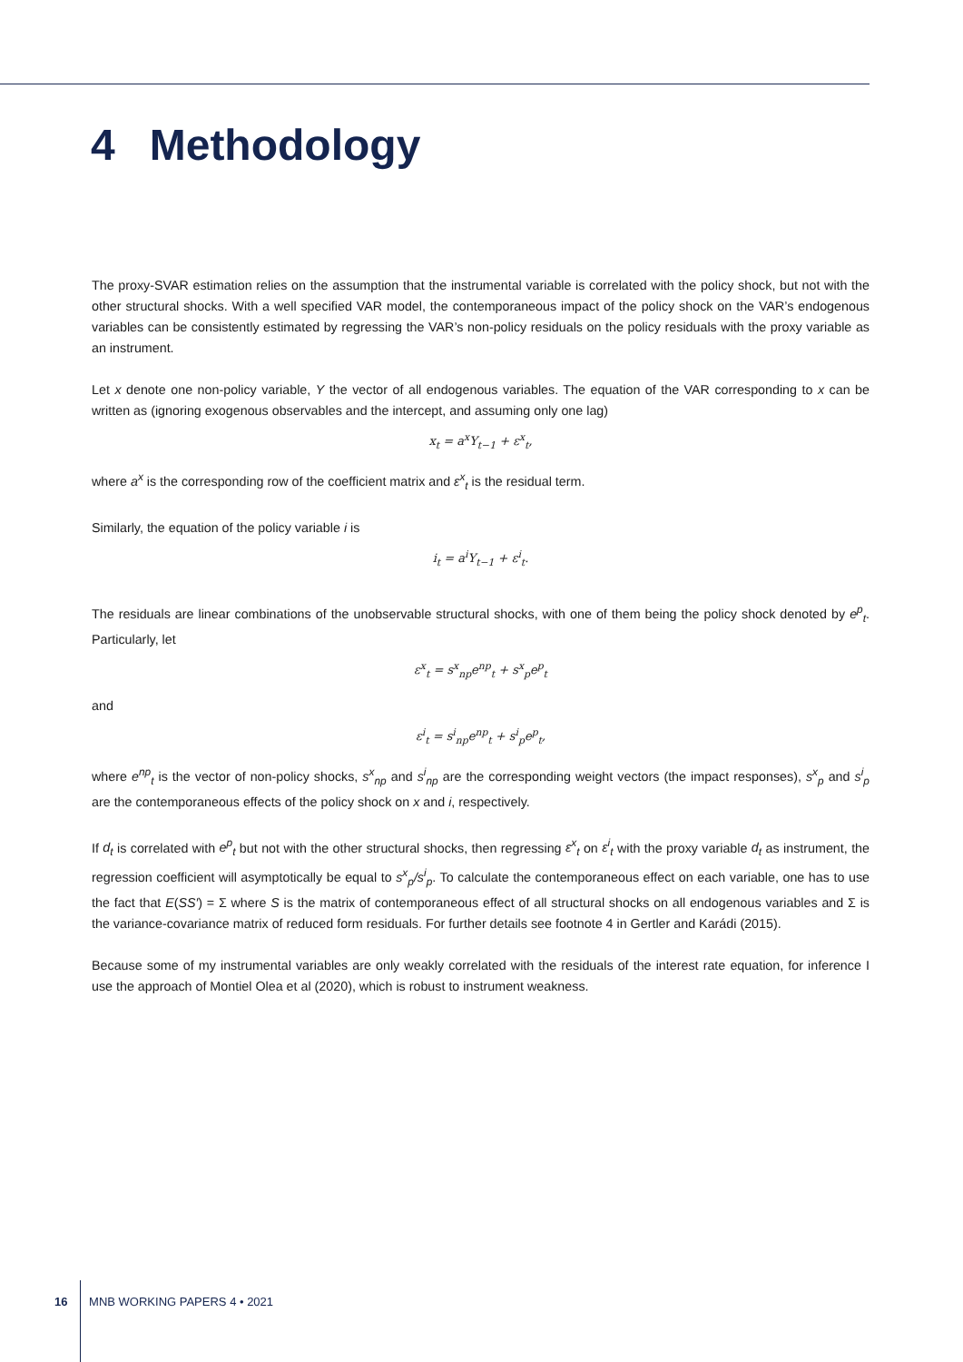4 Methodology
The proxy-SVAR estimation relies on the assumption that the instrumental variable is correlated with the policy shock, but not with the other structural shocks. With a well specified VAR model, the contemporaneous impact of the policy shock on the VAR’s endogenous variables can be consistently estimated by regressing the VAR’s non-policy residuals on the policy residuals with the proxy variable as an instrument.
Let x denote one non-policy variable, Y the vector of all endogenous variables. The equation of the VAR corresponding to x can be written as (ignoring exogenous observables and the intercept, and assuming only one lag)
x<sub>t</sub> = a<sup>x</sup>Y<sub>t−1</sub> + ε<sup>x</sup><sub>t</sub>,
where a<sup>x</sup> is the corresponding row of the coefficient matrix and ε<sup>x</sup><sub>t</sub> is the residual term.
Similarly, the equation of the policy variable i is
i<sub>t</sub> = a<sup>i</sup>Y<sub>t−1</sub> + ε<sup>i</sup><sub>t</sub>.
The residuals are linear combinations of the unobservable structural shocks, with one of them being the policy shock denoted by e<sup>p</sup><sub>t</sub>. Particularly, let
ε<sup>x</sup><sub>t</sub> = s<sup>x</sup><sub>np</sub>e<sup>np</sup><sub>t</sub> + s<sup>x</sup><sub>p</sub>e<sup>p</sup><sub>t</sub>
and
ε<sup>i</sup><sub>t</sub> = s<sup>i</sup><sub>np</sub>e<sup>np</sup><sub>t</sub> + s<sup>i</sup><sub>p</sub>e<sup>p</sup><sub>t</sub>,
where e<sup>np</sup><sub>t</sub> is the vector of non-policy shocks, s<sup>x</sup><sub>np</sub> and s<sup>i</sup><sub>np</sub> are the corresponding weight vectors (the impact responses), s<sup>x</sup><sub>p</sub> and s<sup>i</sup><sub>p</sub> are the contemporaneous effects of the policy shock on x and i, respectively.
If d<sub>t</sub> is correlated with e<sup>p</sup><sub>t</sub> but not with the other structural shocks, then regressing ε<sup>x</sup><sub>t</sub> on ε<sup>i</sup><sub>t</sub> with the proxy variable d<sub>t</sub> as instrument, the regression coefficient will asymptotically be equal to s<sup>x</sup><sub>p</sub>/s<sup>i</sup><sub>p</sub>. To calculate the contemporaneous effect on each variable, one has to use the fact that E(SS′) = Σ where S is the matrix of contemporaneous effect of all structural shocks on all endogenous variables and Σ is the variance-covariance matrix of reduced form residuals. For further details see footnote 4 in Gertler and Karádi (2015).
Because some of my instrumental variables are only weakly correlated with the residuals of the interest rate equation, for inference I use the approach of Montiel Olea et al (2020), which is robust to instrument weakness.
16 MNB WORKING PAPERS 4 • 2021